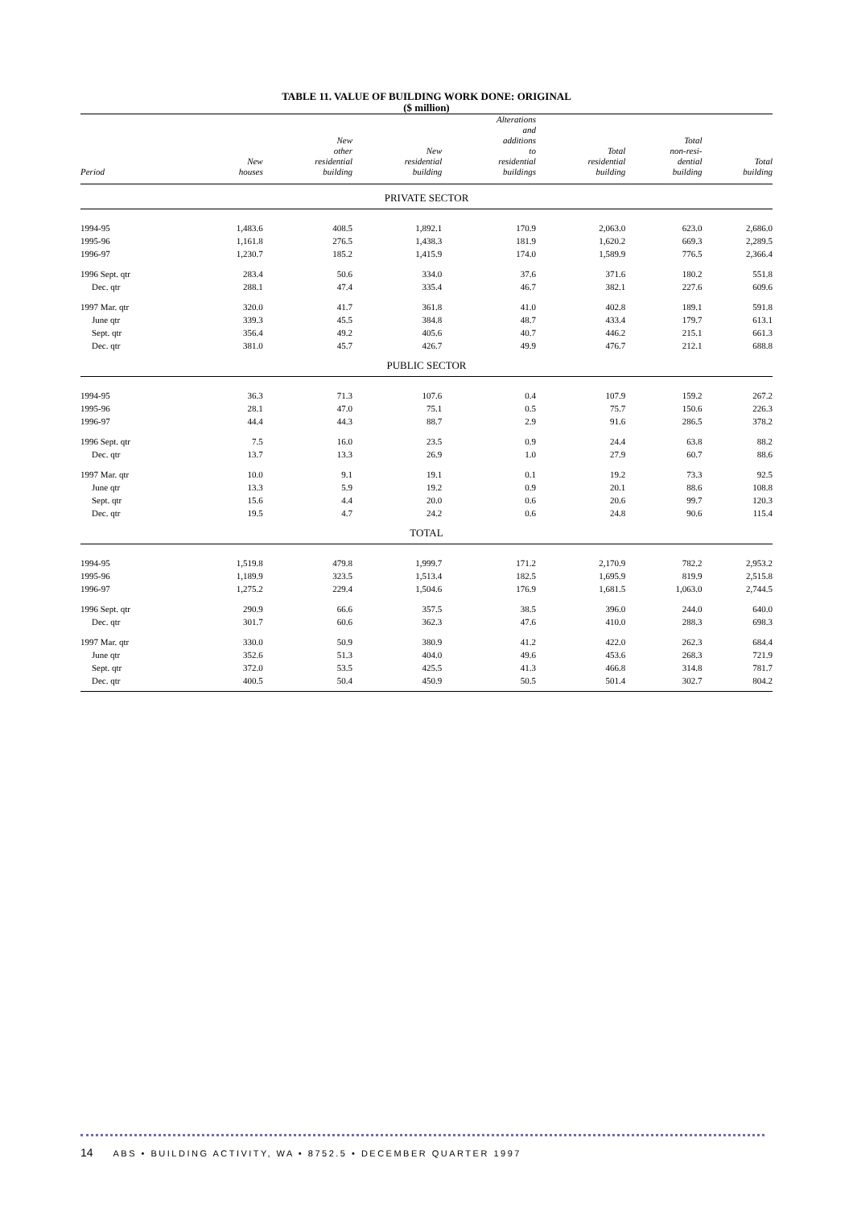TABLE 11. VALUE OF BUILDING WORK DONE: ORIGINAL
($ million)
| Period | New houses | New other residential building | New residential building | Alterations and additions to residential buildings | Total residential building | Total non-resi- dential building | Total building |
| --- | --- | --- | --- | --- | --- | --- | --- |
| PRIVATE SECTOR | | | | | | | |
| 1994-95 | 1,483.6 | 408.5 | 1,892.1 | 170.9 | 2,063.0 | 623.0 | 2,686.0 |
| 1995-96 | 1,161.8 | 276.5 | 1,438.3 | 181.9 | 1,620.2 | 669.3 | 2,289.5 |
| 1996-97 | 1,230.7 | 185.2 | 1,415.9 | 174.0 | 1,589.9 | 776.5 | 2,366.4 |
| 1996 Sept. qtr | 283.4 | 50.6 | 334.0 | 37.6 | 371.6 | 180.2 | 551.8 |
| Dec. qtr | 288.1 | 47.4 | 335.4 | 46.7 | 382.1 | 227.6 | 609.6 |
| 1997 Mar. qtr | 320.0 | 41.7 | 361.8 | 41.0 | 402.8 | 189.1 | 591.8 |
| June qtr | 339.3 | 45.5 | 384.8 | 48.7 | 433.4 | 179.7 | 613.1 |
| Sept. qtr | 356.4 | 49.2 | 405.6 | 40.7 | 446.2 | 215.1 | 661.3 |
| Dec. qtr | 381.0 | 45.7 | 426.7 | 49.9 | 476.7 | 212.1 | 688.8 |
| PUBLIC SECTOR | | | | | | | |
| 1994-95 | 36.3 | 71.3 | 107.6 | 0.4 | 107.9 | 159.2 | 267.2 |
| 1995-96 | 28.1 | 47.0 | 75.1 | 0.5 | 75.7 | 150.6 | 226.3 |
| 1996-97 | 44.4 | 44.3 | 88.7 | 2.9 | 91.6 | 286.5 | 378.2 |
| 1996 Sept. qtr | 7.5 | 16.0 | 23.5 | 0.9 | 24.4 | 63.8 | 88.2 |
| Dec. qtr | 13.7 | 13.3 | 26.9 | 1.0 | 27.9 | 60.7 | 88.6 |
| 1997 Mar. qtr | 10.0 | 9.1 | 19.1 | 0.1 | 19.2 | 73.3 | 92.5 |
| June qtr | 13.3 | 5.9 | 19.2 | 0.9 | 20.1 | 88.6 | 108.8 |
| Sept. qtr | 15.6 | 4.4 | 20.0 | 0.6 | 20.6 | 99.7 | 120.3 |
| Dec. qtr | 19.5 | 4.7 | 24.2 | 0.6 | 24.8 | 90.6 | 115.4 |
| TOTAL | | | | | | | |
| 1994-95 | 1,519.8 | 479.8 | 1,999.7 | 171.2 | 2,170.9 | 782.2 | 2,953.2 |
| 1995-96 | 1,189.9 | 323.5 | 1,513.4 | 182.5 | 1,695.9 | 819.9 | 2,515.8 |
| 1996-97 | 1,275.2 | 229.4 | 1,504.6 | 176.9 | 1,681.5 | 1,063.0 | 2,744.5 |
| 1996 Sept. qtr | 290.9 | 66.6 | 357.5 | 38.5 | 396.0 | 244.0 | 640.0 |
| Dec. qtr | 301.7 | 60.6 | 362.3 | 47.6 | 410.0 | 288.3 | 698.3 |
| 1997 Mar. qtr | 330.0 | 50.9 | 380.9 | 41.2 | 422.0 | 262.3 | 684.4 |
| June qtr | 352.6 | 51.3 | 404.0 | 49.6 | 453.6 | 268.3 | 721.9 |
| Sept. qtr | 372.0 | 53.5 | 425.5 | 41.3 | 466.8 | 314.8 | 781.7 |
| Dec. qtr | 400.5 | 50.4 | 450.9 | 50.5 | 501.4 | 302.7 | 804.2 |
14 ABS • BUILDING ACTIVITY, WA • 8752.5 • DECEMBER QUARTER 1997